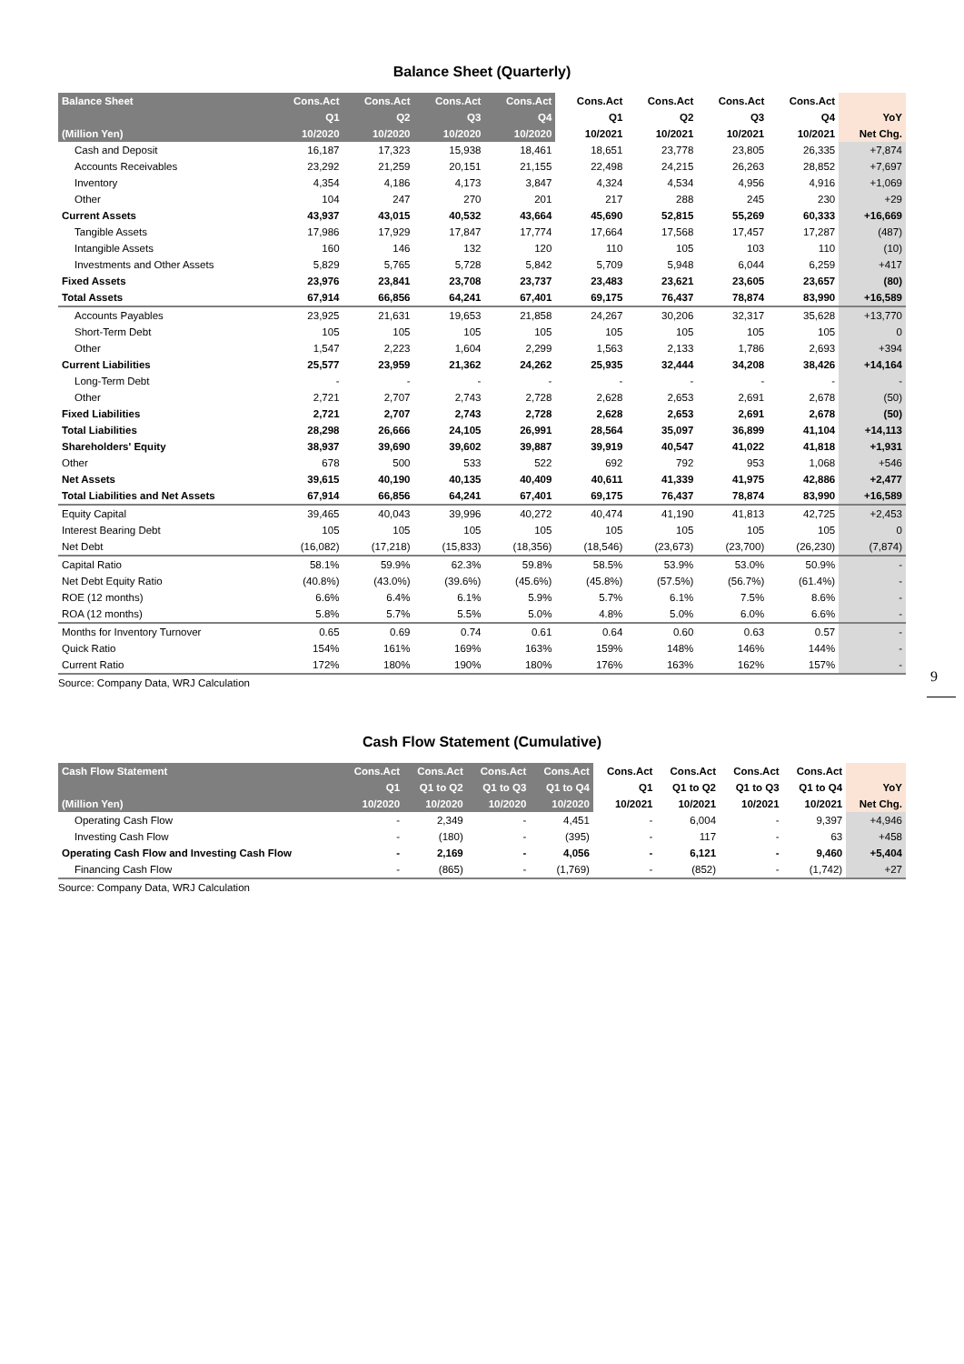Balance Sheet (Quarterly)
| Balance Sheet | Cons.Act | Cons.Act | Cons.Act | Cons.Act | Cons.Act | Cons.Act | Cons.Act | Cons.Act | |
| --- | --- | --- | --- | --- | --- | --- | --- | --- | --- |
| | Q1 | Q2 | Q3 | Q4 | Q1 | Q2 | Q3 | Q4 | YoY |
| (Million Yen) | 10/2020 | 10/2020 | 10/2020 | 10/2020 | 10/2021 | 10/2021 | 10/2021 | 10/2021 | Net Chg. |
| Cash and Deposit | 16,187 | 17,323 | 15,938 | 18,461 | 18,651 | 23,778 | 23,805 | 26,335 | +7,874 |
| Accounts Receivables | 23,292 | 21,259 | 20,151 | 21,155 | 22,498 | 24,215 | 26,263 | 28,852 | +7,697 |
| Inventory | 4,354 | 4,186 | 4,173 | 3,847 | 4,324 | 4,534 | 4,956 | 4,916 | +1,069 |
| Other | 104 | 247 | 270 | 201 | 217 | 288 | 245 | 230 | +29 |
| Current Assets | 43,937 | 43,015 | 40,532 | 43,664 | 45,690 | 52,815 | 55,269 | 60,333 | +16,669 |
| Tangible Assets | 17,986 | 17,929 | 17,847 | 17,774 | 17,664 | 17,568 | 17,457 | 17,287 | (487) |
| Intangible Assets | 160 | 146 | 132 | 120 | 110 | 105 | 103 | 110 | (10) |
| Investments and Other Assets | 5,829 | 5,765 | 5,728 | 5,842 | 5,709 | 5,948 | 6,044 | 6,259 | +417 |
| Fixed Assets | 23,976 | 23,841 | 23,708 | 23,737 | 23,483 | 23,621 | 23,605 | 23,657 | (80) |
| Total Assets | 67,914 | 66,856 | 64,241 | 67,401 | 69,175 | 76,437 | 78,874 | 83,990 | +16,589 |
| Accounts Payables | 23,925 | 21,631 | 19,653 | 21,858 | 24,267 | 30,206 | 32,317 | 35,628 | +13,770 |
| Short-Term Debt | 105 | 105 | 105 | 105 | 105 | 105 | 105 | 105 | 0 |
| Other | 1,547 | 2,223 | 1,604 | 2,299 | 1,563 | 2,133 | 1,786 | 2,693 | +394 |
| Current Liabilities | 25,577 | 23,959 | 21,362 | 24,262 | 25,935 | 32,444 | 34,208 | 38,426 | +14,164 |
| Long-Term Debt | - | - | - | - | - | - | - | - | - |
| Other | 2,721 | 2,707 | 2,743 | 2,728 | 2,628 | 2,653 | 2,691 | 2,678 | (50) |
| Fixed Liabilities | 2,721 | 2,707 | 2,743 | 2,728 | 2,628 | 2,653 | 2,691 | 2,678 | (50) |
| Total Liabilities | 28,298 | 26,666 | 24,105 | 26,991 | 28,564 | 35,097 | 36,899 | 41,104 | +14,113 |
| Shareholders' Equity | 38,937 | 39,690 | 39,602 | 39,887 | 39,919 | 40,547 | 41,022 | 41,818 | +1,931 |
| Other | 678 | 500 | 533 | 522 | 692 | 792 | 953 | 1,068 | +546 |
| Net Assets | 39,615 | 40,190 | 40,135 | 40,409 | 40,611 | 41,339 | 41,975 | 42,886 | +2,477 |
| Total Liabilities and Net Assets | 67,914 | 66,856 | 64,241 | 67,401 | 69,175 | 76,437 | 78,874 | 83,990 | +16,589 |
| Equity Capital | 39,465 | 40,043 | 39,996 | 40,272 | 40,474 | 41,190 | 41,813 | 42,725 | +2,453 |
| Interest Bearing Debt | 105 | 105 | 105 | 105 | 105 | 105 | 105 | 105 | 0 |
| Net Debt | (16,082) | (17,218) | (15,833) | (18,356) | (18,546) | (23,673) | (23,700) | (26,230) | (7,874) |
| Capital Ratio | 58.1% | 59.9% | 62.3% | 59.8% | 58.5% | 53.9% | 53.0% | 50.9% | - |
| Net Debt Equity Ratio | (40.8%) | (43.0%) | (39.6%) | (45.6%) | (45.8%) | (57.5%) | (56.7%) | (61.4%) | - |
| ROE (12 months) | 6.6% | 6.4% | 6.1% | 5.9% | 5.7% | 6.1% | 7.5% | 8.6% | - |
| ROA (12 months) | 5.8% | 5.7% | 5.5% | 5.0% | 4.8% | 5.0% | 6.0% | 6.6% | - |
| Months for Inventory Turnover | 0.65 | 0.69 | 0.74 | 0.61 | 0.64 | 0.60 | 0.63 | 0.57 | - |
| Quick Ratio | 154% | 161% | 169% | 163% | 159% | 148% | 146% | 144% | - |
| Current Ratio | 172% | 180% | 190% | 180% | 176% | 163% | 162% | 157% | - |
Source: Company Data, WRJ Calculation
9
Cash Flow Statement (Cumulative)
| Cash Flow Statement | Cons.Act | Cons.Act | Cons.Act | Cons.Act | Cons.Act | Cons.Act | Cons.Act | Cons.Act | |
| --- | --- | --- | --- | --- | --- | --- | --- | --- | --- |
| | Q1 | Q1 to Q2 | Q1 to Q3 | Q1 to Q4 | Q1 | Q1 to Q2 | Q1 to Q3 | Q1 to Q4 | YoY |
| (Million Yen) | 10/2020 | 10/2020 | 10/2020 | 10/2020 | 10/2021 | 10/2021 | 10/2021 | 10/2021 | Net Chg. |
| Operating Cash Flow | - | 2,349 | - | 4,451 | - | 6,004 | - | 9,397 | +4,946 |
| Investing Cash Flow | - | (180) | - | (395) | - | 117 | - | 63 | +458 |
| Operating Cash Flow and Investing Cash Flow | - | 2,169 | - | 4,056 | - | 6,121 | - | 9,460 | +5,404 |
| Financing Cash Flow | - | (865) | - | (1,769) | - | (852) | - | (1,742) | +27 |
Source: Company Data, WRJ Calculation